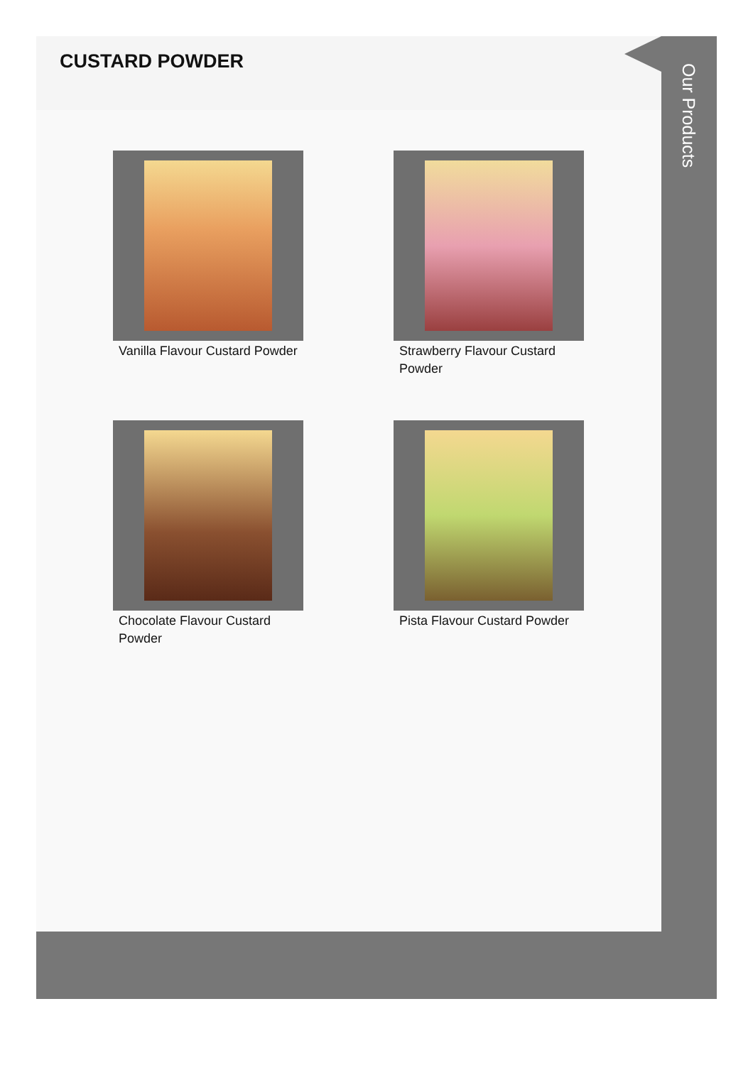CUSTARD POWDER
Vanilla Flavour Custard Powder
Strawberry Flavour Custard Powder
Chocolate Flavour Custard Powder
Pista Flavour Custard Powder
Our Products